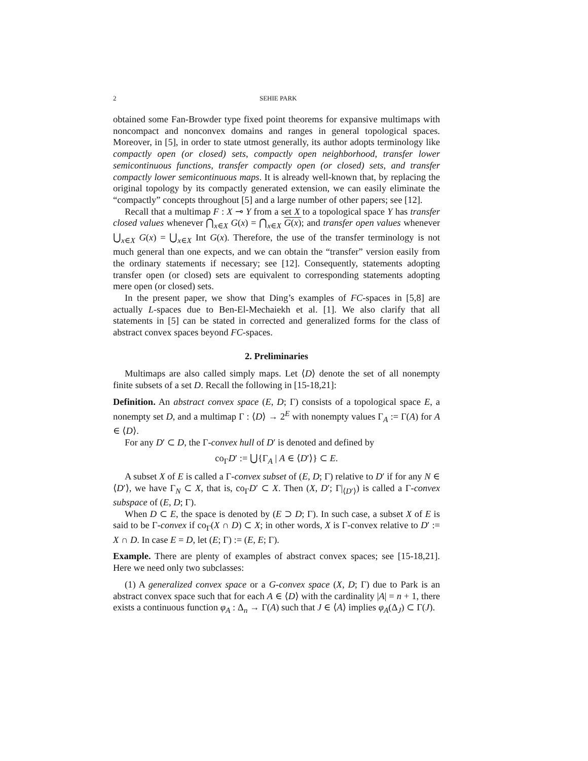2
SEHIE PARK
obtained some Fan-Browder type fixed point theorems for expansive multimaps with noncompact and nonconvex domains and ranges in general topological spaces. Moreover, in [5], in order to state utmost generally, its author adopts terminology like compactly open (or closed) sets, compactly open neighborhood, transfer lower semicontinuous functions, transfer compactly open (or closed) sets, and transfer compactly lower semicontinuous maps. It is already well-known that, by replacing the original topology by its compactly generated extension, we can easily eliminate the “compactly” concepts throughout [5] and a large number of other papers; see [12].
Recall that a multimap F : X ⊸ Y from a set X to a topological space Y has transfer closed values whenever ⋂<sub>x∈X</sub> G(x) = ⋂<sub>x∈X</sub> G(x); and transfer open values whenever ⋃<sub>x∈X</sub> G(x) = ⋃<sub>x∈X</sub> Int G(x). Therefore, the use of the transfer terminology is not much general than one expects, and we can obtain the “transfer” version easily from the ordinary statements if necessary; see [12]. Consequently, statements adopting transfer open (or closed) sets are equivalent to corresponding statements adopting mere open (or closed) sets.
In the present paper, we show that Ding’s examples of FC-spaces in [5,8] are actually L-spaces due to Ben-El-Mechaiekh et al. [1]. We also clarify that all statements in [5] can be stated in corrected and generalized forms for the class of abstract convex spaces beyond FC-spaces.
2. Preliminaries
Multimaps are also called simply maps. Let ⟨D⟩ denote the set of all nonempty finite subsets of a set D. Recall the following in [15-18,21]:
Definition. An abstract convex space (E, D; Γ) consists of a topological space E, a nonempty set D, and a multimap Γ : ⟨D⟩ → 2<sup>E</sup> with nonempty values Γ<sub>A</sub> := Γ(A) for A ∈ ⟨D⟩.
For any D′ ⊂ D, the Γ-convex hull of D′ is denoted and defined by
co<sub>Γ</sub>D′ := ⋃{Γ<sub>A</sub> | A ∈ ⟨D′⟩} ⊂ E.
A subset X of E is called a Γ-convex subset of (E, D; Γ) relative to D′ if for any N ∈ ⟨D′⟩, we have Γ<sub>N</sub> ⊂ X, that is, co<sub>Γ</sub>D′ ⊂ X. Then (X, D′; Γ|<sub>⟨D′⟩</sub>) is called a Γ-convex subspace of (E, D; Γ).
When D ⊂ E, the space is denoted by (E ⊃ D; Γ). In such case, a subset X of E is said to be Γ-convex if co<sub>Γ</sub>(X ∩ D) ⊂ X; in other words, X is Γ-convex relative to D′ := X ∩ D. In case E = D, let (E; Γ) := (E, E; Γ).
Example. There are plenty of examples of abstract convex spaces; see [15-18,21]. Here we need only two subclasses:
(1) A generalized convex space or a G-convex space (X, D; Γ) due to Park is an abstract convex space such that for each A ∈ ⟨D⟩ with the cardinality |A| = n + 1, there exists a continuous function φ<sub>A</sub> : Δ<sub>n</sub> → Γ(A) such that J ∈ ⟨A⟩ implies φ<sub>A</sub>(Δ<sub>J</sub>) ⊂ Γ(J).